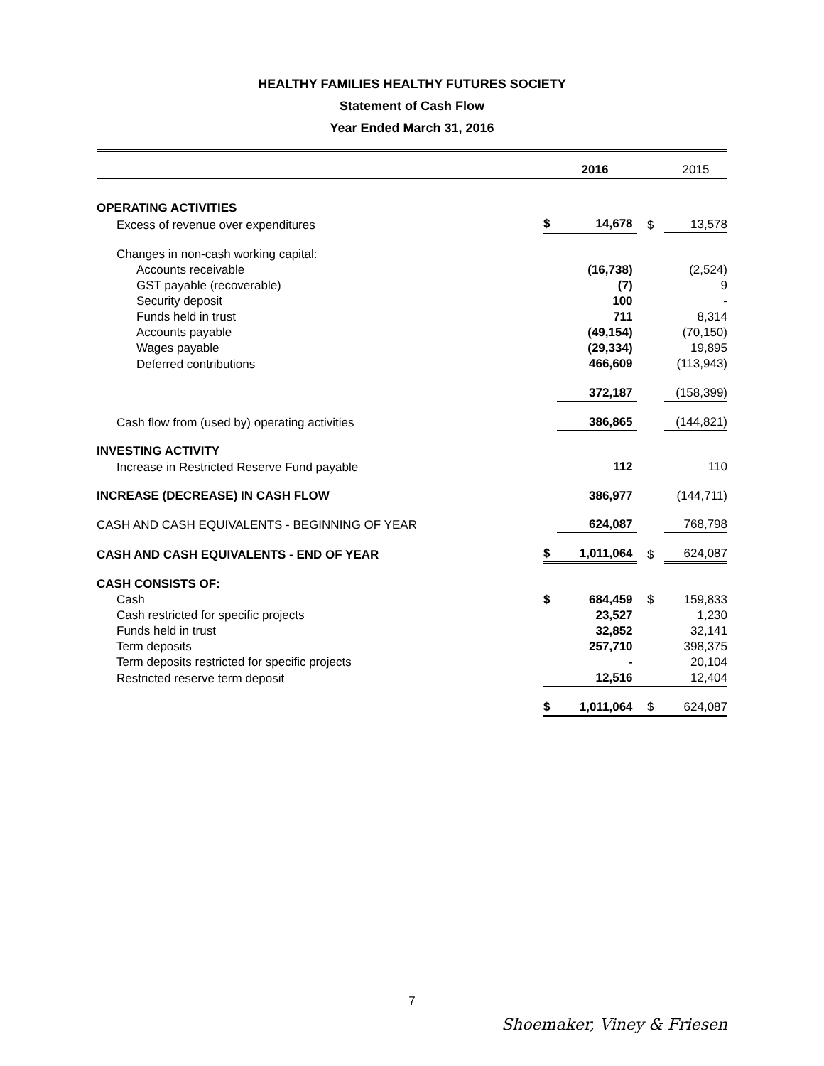HEALTHY FAMILIES HEALTHY FUTURES SOCIETY
Statement of Cash Flow
Year Ended March 31, 2016
| | | 2016 | | 2015 |
| OPERATING ACTIVITIES | | | | |
| Excess of revenue over expenditures | $ | 14,678 | $ | 13,578 |
| Changes in non-cash working capital: | | | | |
| Accounts receivable | | (16,738) | | (2,524) |
| GST payable (recoverable) | | (7) | | 9 |
| Security deposit | | 100 | | - |
| Funds held in trust | | 711 | | 8,314 |
| Accounts payable | | (49,154) | | (70,150) |
| Wages payable | | (29,334) | | 19,895 |
| Deferred contributions | | 466,609 | | (113,943) |
| | | 372,187 | | (158,399) |
| Cash flow from (used by) operating activities | | 386,865 | | (144,821) |
| INVESTING ACTIVITY | | | | |
| Increase in Restricted Reserve Fund payable | | 112 | | 110 |
| INCREASE (DECREASE) IN CASH FLOW | | 386,977 | | (144,711) |
| CASH AND CASH EQUIVALENTS - BEGINNING OF YEAR | | 624,087 | | 768,798 |
| CASH AND CASH EQUIVALENTS - END OF YEAR | $ | 1,011,064 | $ | 624,087 |
| CASH CONSISTS OF: | | | | |
| Cash | $ | 684,459 | $ | 159,833 |
| Cash restricted for specific projects | | 23,527 | | 1,230 |
| Funds held in trust | | 32,852 | | 32,141 |
| Term deposits | | 257,710 | | 398,375 |
| Term deposits restricted for specific projects | | - | | 20,104 |
| Restricted reserve term deposit | | 12,516 | | 12,404 |
| | $ | 1,011,064 | $ | 624,087 |
7
Shoemaker, Viney & Friesen